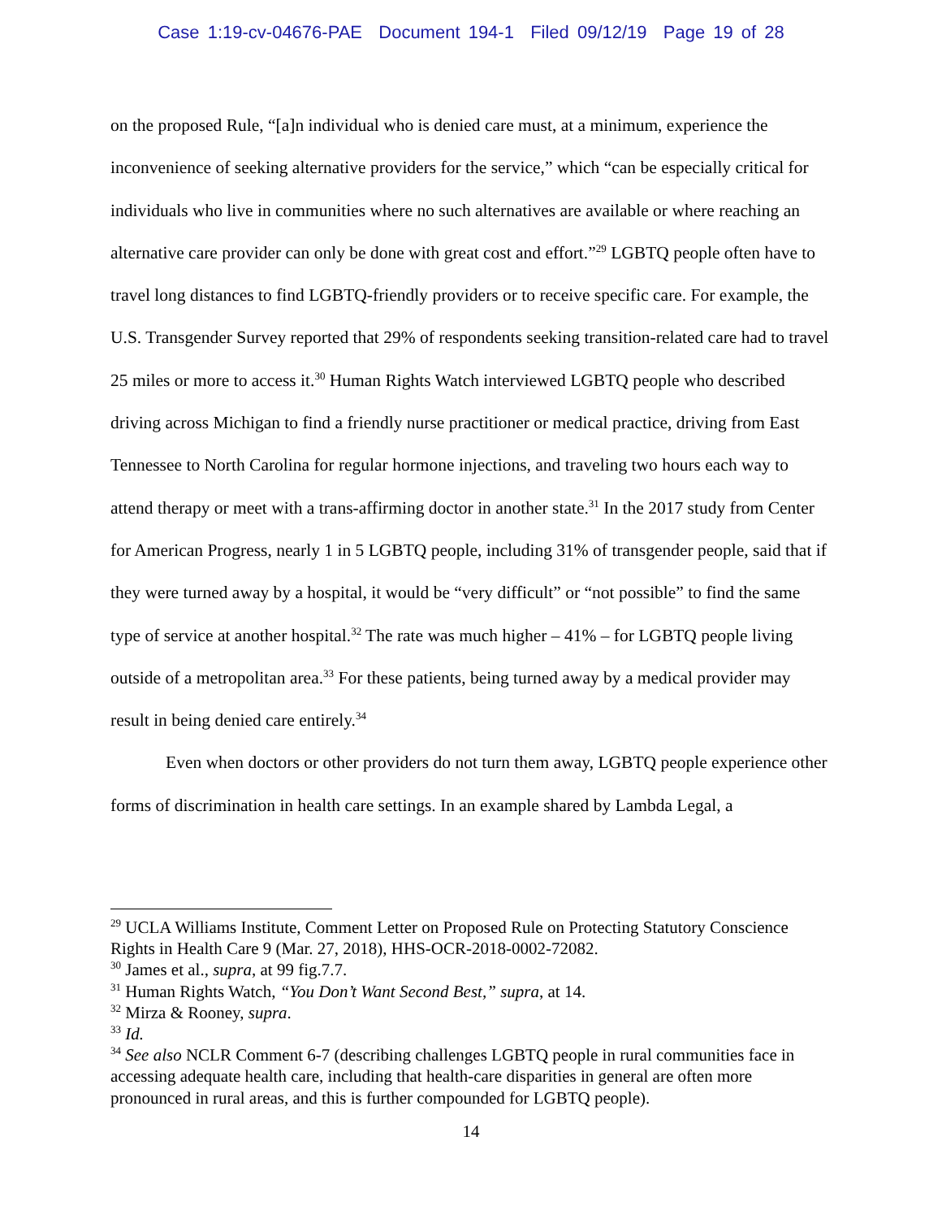Case 1:19-cv-04676-PAE Document 194-1 Filed 09/12/19 Page 19 of 28
on the proposed Rule, “[a]n individual who is denied care must, at a minimum, experience the inconvenience of seeking alternative providers for the service,” which “can be especially critical for individuals who live in communities where no such alternatives are available or where reaching an alternative care provider can only be done with great cost and effort.”<sup>29</sup> LGBTQ people often have to travel long distances to find LGBTQ-friendly providers or to receive specific care. For example, the U.S. Transgender Survey reported that 29% of respondents seeking transition-related care had to travel 25 miles or more to access it.<sup>30</sup> Human Rights Watch interviewed LGBTQ people who described driving across Michigan to find a friendly nurse practitioner or medical practice, driving from East Tennessee to North Carolina for regular hormone injections, and traveling two hours each way to attend therapy or meet with a trans-affirming doctor in another state.<sup>31</sup> In the 2017 study from Center for American Progress, nearly 1 in 5 LGBTQ people, including 31% of transgender people, said that if they were turned away by a hospital, it would be “very difficult” or “not possible” to find the same type of service at another hospital.<sup>32</sup> The rate was much higher – 41% – for LGBTQ people living outside of a metropolitan area.<sup>33</sup> For these patients, being turned away by a medical provider may result in being denied care entirely.<sup>34</sup>
Even when doctors or other providers do not turn them away, LGBTQ people experience other forms of discrimination in health care settings. In an example shared by Lambda Legal, a
<sup>29</sup> UCLA Williams Institute, Comment Letter on Proposed Rule on Protecting Statutory Conscience Rights in Health Care 9 (Mar. 27, 2018), HHS-OCR-2018-0002-72082.
<sup>30</sup> James et al., supra, at 99 fig.7.7.
<sup>31</sup> Human Rights Watch, “You Don’t Want Second Best,” supra, at 14.
<sup>32</sup> Mirza & Rooney, supra.
<sup>33</sup> Id.
<sup>34</sup> See also NCLR Comment 6-7 (describing challenges LGBTQ people in rural communities face in accessing adequate health care, including that health-care disparities in general are often more pronounced in rural areas, and this is further compounded for LGBTQ people).
14